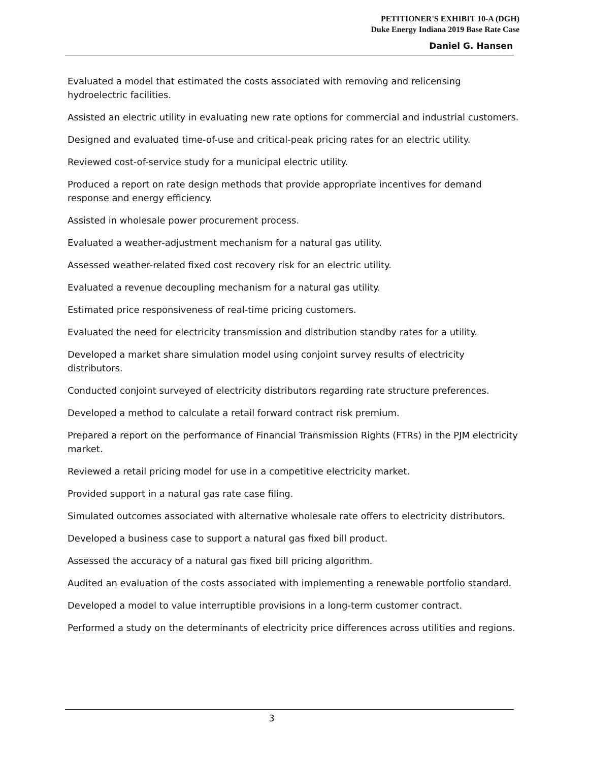PETITIONER'S EXHIBIT 10-A (DGH)
Duke Energy Indiana 2019 Base Rate Case
Daniel G. Hansen
Evaluated a model that estimated the costs associated with removing and relicensing hydroelectric facilities.
Assisted an electric utility in evaluating new rate options for commercial and industrial customers.
Designed and evaluated time-of-use and critical-peak pricing rates for an electric utility.
Reviewed cost-of-service study for a municipal electric utility.
Produced a report on rate design methods that provide appropriate incentives for demand response and energy efficiency.
Assisted in wholesale power procurement process.
Evaluated a weather-adjustment mechanism for a natural gas utility.
Assessed weather-related fixed cost recovery risk for an electric utility.
Evaluated a revenue decoupling mechanism for a natural gas utility.
Estimated price responsiveness of real-time pricing customers.
Evaluated the need for electricity transmission and distribution standby rates for a utility.
Developed a market share simulation model using conjoint survey results of electricity distributors.
Conducted conjoint surveyed of electricity distributors regarding rate structure preferences.
Developed a method to calculate a retail forward contract risk premium.
Prepared a report on the performance of Financial Transmission Rights (FTRs) in the PJM electricity market.
Reviewed a retail pricing model for use in a competitive electricity market.
Provided support in a natural gas rate case filing.
Simulated outcomes associated with alternative wholesale rate offers to electricity distributors.
Developed a business case to support a natural gas fixed bill product.
Assessed the accuracy of a natural gas fixed bill pricing algorithm.
Audited an evaluation of the costs associated with implementing a renewable portfolio standard.
Developed a model to value interruptible provisions in a long-term customer contract.
Performed a study on the determinants of electricity price differences across utilities and regions.
3